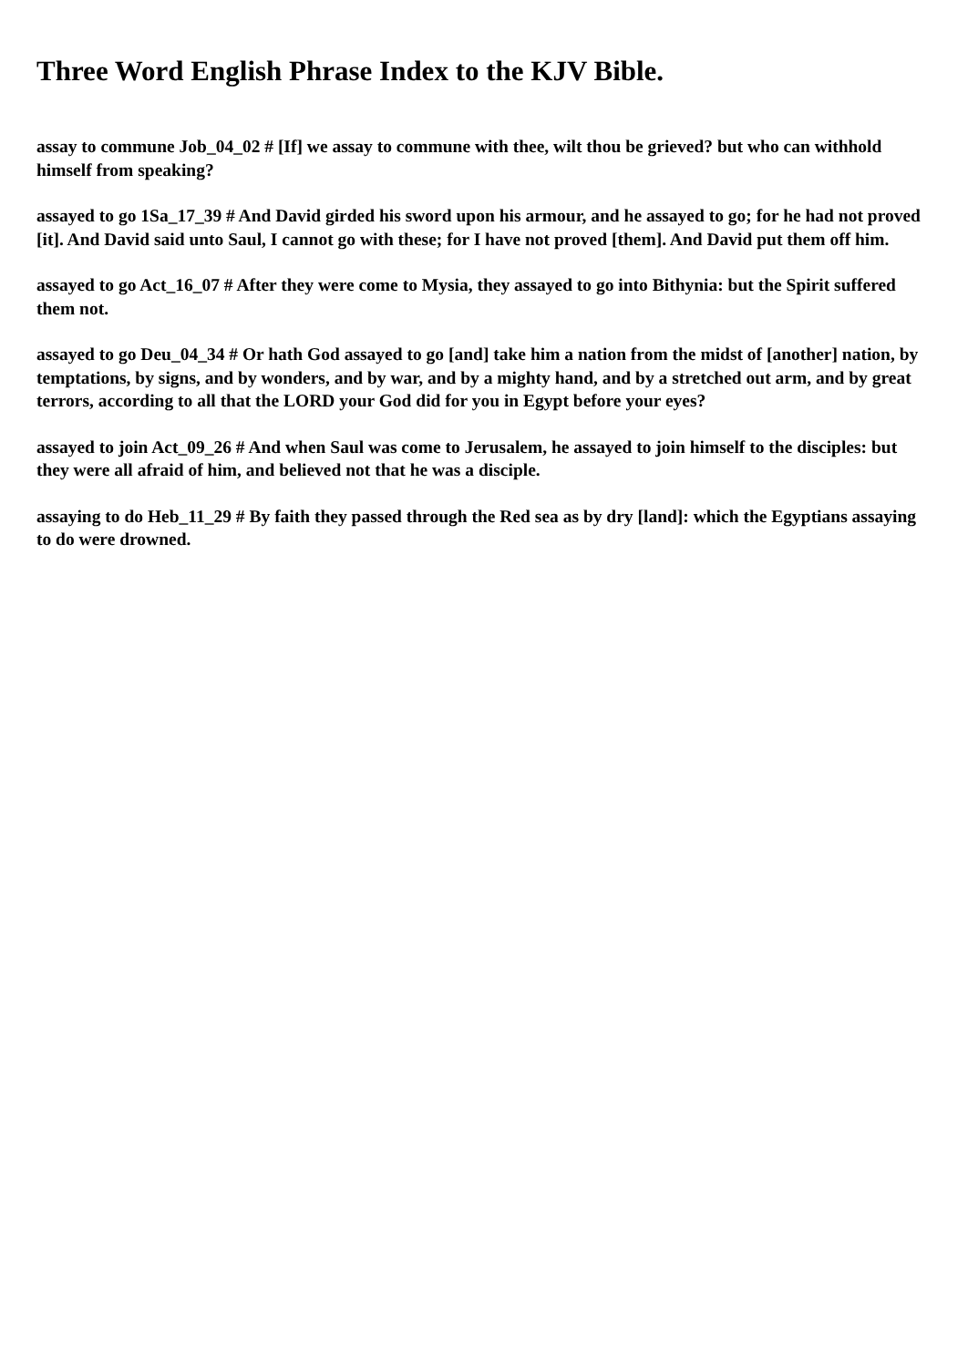Three Word English Phrase Index to the KJV Bible.
assay to commune Job_04_02 # [If] we assay to commune with thee, wilt thou be grieved? but who can withhold himself from speaking?
assayed to go 1Sa_17_39 # And David girded his sword upon his armour, and he assayed to go; for he had not proved [it]. And David said unto Saul, I cannot go with these; for I have not proved [them]. And David put them off him.
assayed to go Act_16_07 # After they were come to Mysia, they assayed to go into Bithynia: but the Spirit suffered them not.
assayed to go Deu_04_34 # Or hath God assayed to go [and] take him a nation from the midst of [another] nation, by temptations, by signs, and by wonders, and by war, and by a mighty hand, and by a stretched out arm, and by great terrors, according to all that the LORD your God did for you in Egypt before your eyes?
assayed to join Act_09_26 # And when Saul was come to Jerusalem, he assayed to join himself to the disciples: but they were all afraid of him, and believed not that he was a disciple.
assaying to do Heb_11_29 # By faith they passed through the Red sea as by dry [land]: which the Egyptians assaying to do were drowned.